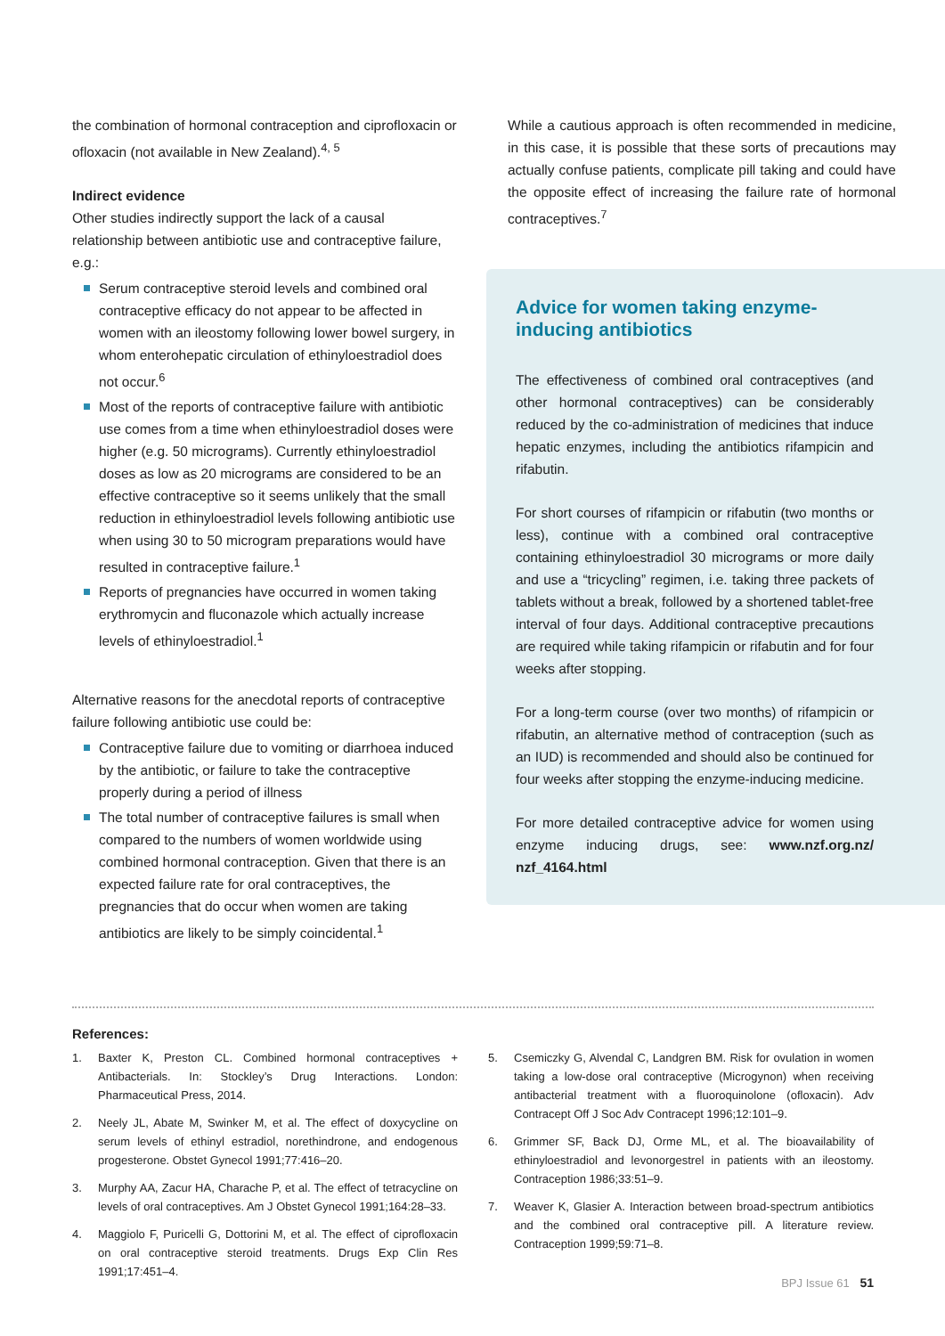the combination of hormonal contraception and ciprofloxacin or ofloxacin (not available in New Zealand).<sup>4, 5</sup>
Indirect evidence
Other studies indirectly support the lack of a causal relationship between antibiotic use and contraceptive failure, e.g.:
Serum contraceptive steroid levels and combined oral contraceptive efficacy do not appear to be affected in women with an ileostomy following lower bowel surgery, in whom enterohepatic circulation of ethinyloestradiol does not occur.<sup>6</sup>
Most of the reports of contraceptive failure with antibiotic use comes from a time when ethinyloestradiol doses were higher (e.g. 50 micrograms). Currently ethinyloestradiol doses as low as 20 micrograms are considered to be an effective contraceptive so it seems unlikely that the small reduction in ethinyloestradiol levels following antibiotic use when using 30 to 50 microgram preparations would have resulted in contraceptive failure.<sup>1</sup>
Reports of pregnancies have occurred in women taking erythromycin and fluconazole which actually increase levels of ethinyloestradiol.<sup>1</sup>
Alternative reasons for the anecdotal reports of contraceptive failure following antibiotic use could be:
Contraceptive failure due to vomiting or diarrhoea induced by the antibiotic, or failure to take the contraceptive properly during a period of illness
The total number of contraceptive failures is small when compared to the numbers of women worldwide using combined hormonal contraception. Given that there is an expected failure rate for oral contraceptives, the pregnancies that do occur when women are taking antibiotics are likely to be simply coincidental.<sup>1</sup>
While a cautious approach is often recommended in medicine, in this case, it is possible that these sorts of precautions may actually confuse patients, complicate pill taking and could have the opposite effect of increasing the failure rate of hormonal contraceptives.<sup>7</sup>
Advice for women taking enzyme-
inducing antibiotics
The effectiveness of combined oral contraceptives (and other hormonal contraceptives) can be considerably reduced by the co-administration of medicines that induce hepatic enzymes, including the antibiotics rifampicin and rifabutin.
For short courses of rifampicin or rifabutin (two months or less), continue with a combined oral contraceptive containing ethinyloestradiol 30 micrograms or more daily and use a “tricycling” regimen, i.e. taking three packets of tablets without a break, followed by a shortened tablet-free interval of four days. Additional contraceptive precautions are required while taking rifampicin or rifabutin and for four weeks after stopping.
For a long-term course (over two months) of rifampicin or rifabutin, an alternative method of contraception (such as an IUD) is recommended and should also be continued for four weeks after stopping the enzyme-inducing medicine.
For more detailed contraceptive advice for women using enzyme inducing drugs, see: www.nzf.org.nz/ nzf_4164.html
References:
1. Baxter K, Preston CL. Combined hormonal contraceptives + Antibacterials. In: Stockley’s Drug Interactions. London: Pharmaceutical Press, 2014.
2. Neely JL, Abate M, Swinker M, et al. The effect of doxycycline on serum levels of ethinyl estradiol, norethindrone, and endogenous progesterone. Obstet Gynecol 1991;77:416–20.
3. Murphy AA, Zacur HA, Charache P, et al. The effect of tetracycline on levels of oral contraceptives. Am J Obstet Gynecol 1991;164:28–33.
4. Maggiolo F, Puricelli G, Dottorini M, et al. The effect of ciprofloxacin on oral contraceptive steroid treatments. Drugs Exp Clin Res 1991;17:451–4.
5. Csemiczky G, Alvendal C, Landgren BM. Risk for ovulation in women taking a low-dose oral contraceptive (Microgynon) when receiving antibacterial treatment with a fluoroquinolone (ofloxacin). Adv Contracept Off J Soc Adv Contracept 1996;12:101–9.
6. Grimmer SF, Back DJ, Orme ML, et al. The bioavailability of ethinyloestradiol and levonorgestrel in patients with an ileostomy. Contraception 1986;33:51–9.
7. Weaver K, Glasier A. Interaction between broad-spectrum antibiotics and the combined oral contraceptive pill. A literature review. Contraception 1999;59:71–8.
BPJ Issue 61 51